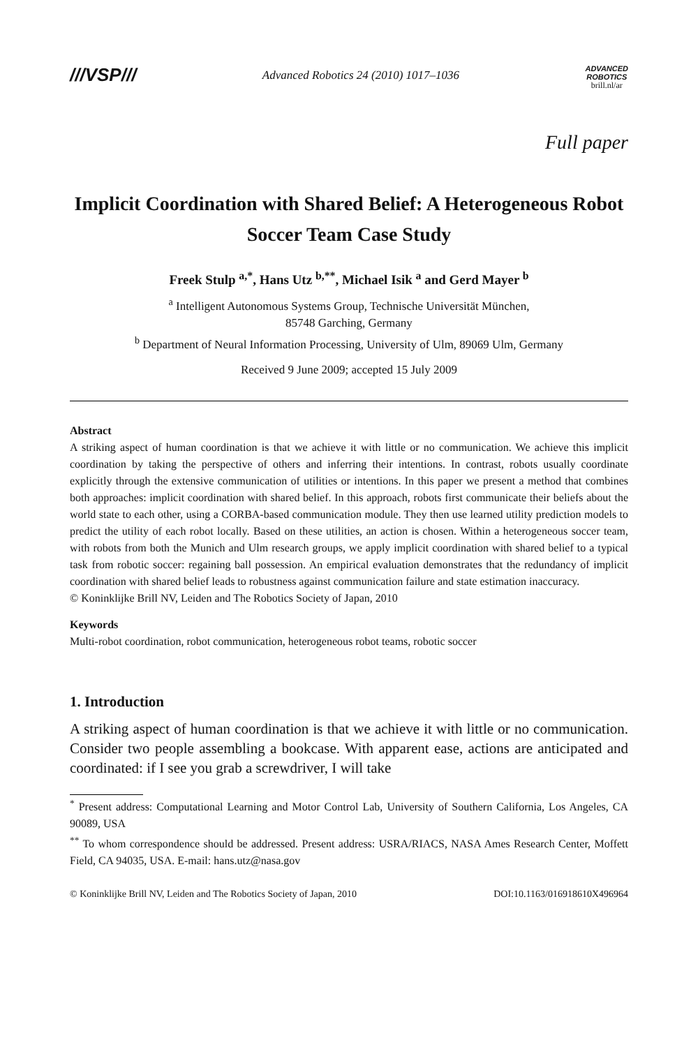///VSP///
Advanced Robotics 24 (2010) 1017–1036
ADVANCED
ROBOTICS
brill.nl/ar
Full paper
Implicit Coordination with Shared Belief: A Heterogeneous Robot Soccer Team Case Study
Freek Stulp <sup>a,*</sup>, Hans Utz <sup>b,**</sup>, Michael Isik <sup>a</sup> and Gerd Mayer <sup>b</sup>
<sup>a</sup> Intelligent Autonomous Systems Group, Technische Universität München,
85748 Garching, Germany
<sup>b</sup> Department of Neural Information Processing, University of Ulm, 89069 Ulm, Germany
Received 9 June 2009; accepted 15 July 2009
Abstract
A striking aspect of human coordination is that we achieve it with little or no communication. We achieve this implicit coordination by taking the perspective of others and inferring their intentions. In contrast, robots usually coordinate explicitly through the extensive communication of utilities or intentions. In this paper we present a method that combines both approaches: implicit coordination with shared belief. In this approach, robots first communicate their beliefs about the world state to each other, using a CORBA-based communication module. They then use learned utility prediction models to predict the utility of each robot locally. Based on these utilities, an action is chosen. Within a heterogeneous soccer team, with robots from both the Munich and Ulm research groups, we apply implicit coordination with shared belief to a typical task from robotic soccer: regaining ball possession. An empirical evaluation demonstrates that the redundancy of implicit coordination with shared belief leads to robustness against communication failure and state estimation inaccuracy.
© Koninklijke Brill NV, Leiden and The Robotics Society of Japan, 2010
Keywords
Multi-robot coordination, robot communication, heterogeneous robot teams, robotic soccer
1. Introduction
A striking aspect of human coordination is that we achieve it with little or no communication. Consider two people assembling a bookcase. With apparent ease, actions are anticipated and coordinated: if I see you grab a screwdriver, I will take
<sup>*</sup> Present address: Computational Learning and Motor Control Lab, University of Southern California, Los Angeles, CA 90089, USA
<sup>**</sup> To whom correspondence should be addressed. Present address: USRA/RIACS, NASA Ames Research Center, Moffett Field, CA 94035, USA. E-mail: hans.utz@nasa.gov
© Koninklijke Brill NV, Leiden and The Robotics Society of Japan, 2010 DOI:10.1163/016918610X496964